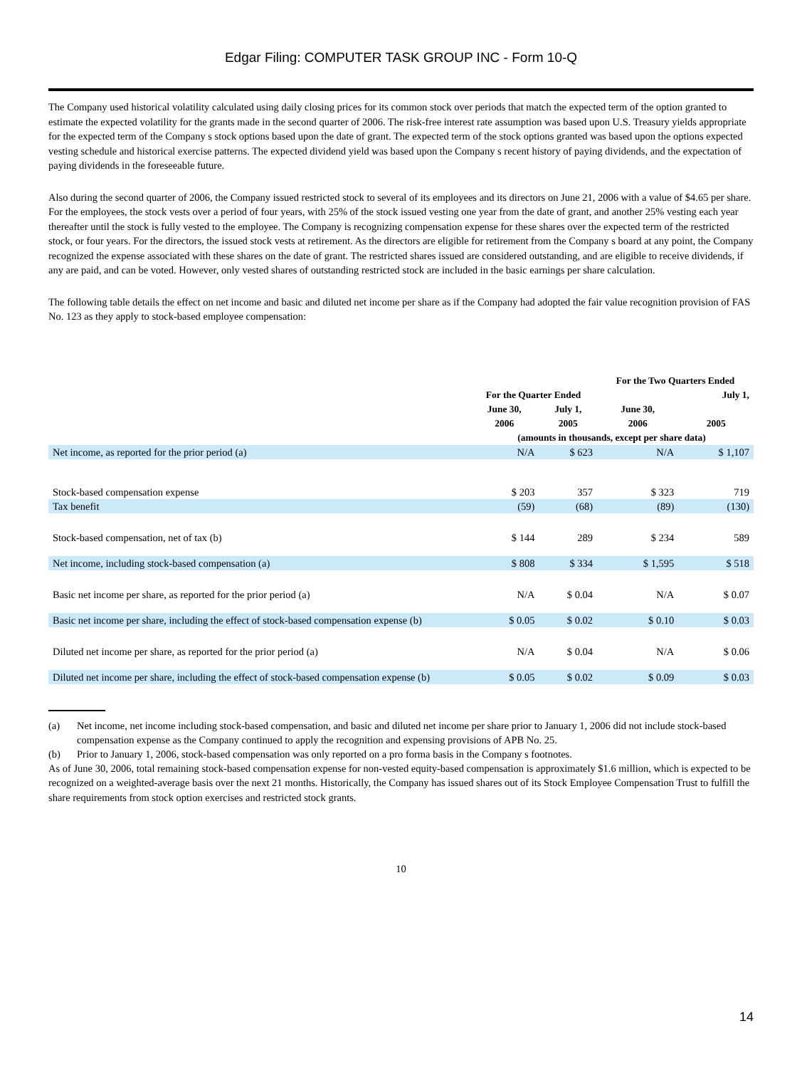Edgar Filing: COMPUTER TASK GROUP INC - Form 10-Q
The Company used historical volatility calculated using daily closing prices for its common stock over periods that match the expected term of the option granted to estimate the expected volatility for the grants made in the second quarter of 2006. The risk-free interest rate assumption was based upon U.S. Treasury yields appropriate for the expected term of the Company s stock options based upon the date of grant. The expected term of the stock options granted was based upon the options expected vesting schedule and historical exercise patterns. The expected dividend yield was based upon the Company s recent history of paying dividends, and the expectation of paying dividends in the foreseeable future.
Also during the second quarter of 2006, the Company issued restricted stock to several of its employees and its directors on June 21, 2006 with a value of $4.65 per share. For the employees, the stock vests over a period of four years, with 25% of the stock issued vesting one year from the date of grant, and another 25% vesting each year thereafter until the stock is fully vested to the employee. The Company is recognizing compensation expense for these shares over the expected term of the restricted stock, or four years. For the directors, the issued stock vests at retirement. As the directors are eligible for retirement from the Company s board at any point, the Company recognized the expense associated with these shares on the date of grant. The restricted shares issued are considered outstanding, and are eligible to receive dividends, if any are paid, and can be voted. However, only vested shares of outstanding restricted stock are included in the basic earnings per share calculation.
The following table details the effect on net income and basic and diluted net income per share as if the Company had adopted the fair value recognition provision of FAS No. 123 as they apply to stock-based employee compensation:
| | For the Quarter Ended | | For the Two Quarters Ended July 1, | |
| --- | --- | --- | --- | --- |
| | June 30, 2006 | July 1, 2005 | June 30, 2006 | 2005 |
| | (amounts in thousands, except per share data) | | | |
| Net income, as reported for the prior period (a) | N/A | $ 623 | N/A | $ 1,107 |
| Stock-based compensation expense | $ 203 | 357 | $ 323 | 719 |
| Tax benefit | (59) | (68) | (89) | (130) |
| Stock-based compensation, net of tax (b) | $ 144 | 289 | $ 234 | 589 |
| Net income, including stock-based compensation (a) | $ 808 | $ 334 | $ 1,595 | $ 518 |
| Basic net income per share, as reported for the prior period (a) | N/A | $ 0.04 | N/A | $ 0.07 |
| Basic net income per share, including the effect of stock-based compensation expense (b) | $ 0.05 | $ 0.02 | $ 0.10 | $ 0.03 |
| Diluted net income per share, as reported for the prior period (a) | N/A | $ 0.04 | N/A | $ 0.06 |
| Diluted net income per share, including the effect of stock-based compensation expense (b) | $ 0.05 | $ 0.02 | $ 0.09 | $ 0.03 |
(a) Net income, net income including stock-based compensation, and basic and diluted net income per share prior to January 1, 2006 did not include stock-based compensation expense as the Company continued to apply the recognition and expensing provisions of APB No. 25.
(b) Prior to January 1, 2006, stock-based compensation was only reported on a pro forma basis in the Company s footnotes.
As of June 30, 2006, total remaining stock-based compensation expense for non-vested equity-based compensation is approximately $1.6 million, which is expected to be recognized on a weighted-average basis over the next 21 months. Historically, the Company has issued shares out of its Stock Employee Compensation Trust to fulfill the share requirements from stock option exercises and restricted stock grants.
10
14